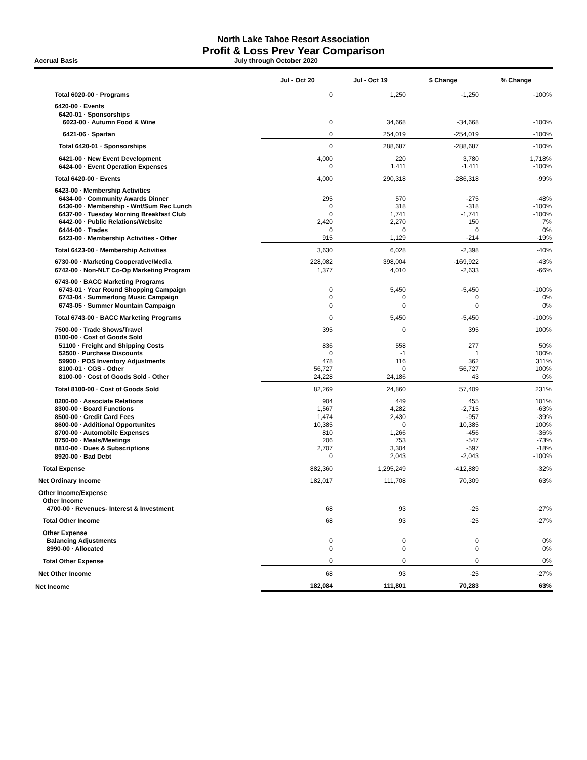North Lake Tahoe Resort Association
Profit & Loss Prev Year Comparison
Accrual Basis July through October 2020
| | Jul - Oct 20 | Jul - Oct 19 | $ Change | % Change |
| --- | --- | --- | --- | --- |
| Total 6020-00 · Programs | 0 | 1,250 | -1,250 | -100% |
| 6420-00 · Events | | | | |
| 6420-01 · Sponsorships | | | | |
| 6023-00 · Autumn Food & Wine | 0 | 34,668 | -34,668 | -100% |
| 6421-06 · Spartan | 0 | 254,019 | -254,019 | -100% |
| Total 6420-01 · Sponsorships | 0 | 288,687 | -288,687 | -100% |
| 6421-00 · New Event Development | 4,000 | 220 | 3,780 | 1,718% |
| 6424-00 · Event Operation Expenses | 0 | 1,411 | -1,411 | -100% |
| Total 6420-00 · Events | 4,000 | 290,318 | -286,318 | -99% |
| 6423-00 · Membership Activities | | | | |
| 6434-00 · Community Awards Dinner | 295 | 570 | -275 | -48% |
| 6436-00 · Membership - Wnt/Sum Rec Lunch | 0 | 318 | -318 | -100% |
| 6437-00 · Tuesday Morning Breakfast Club | 0 | 1,741 | -1,741 | -100% |
| 6442-00 · Public Relations/Website | 2,420 | 2,270 | 150 | 7% |
| 6444-00 · Trades | 0 | 0 | 0 | 0% |
| 6423-00 · Membership Activities - Other | 915 | 1,129 | -214 | -19% |
| Total 6423-00 · Membership Activities | 3,630 | 6,028 | -2,398 | -40% |
| 6730-00 · Marketing Cooperative/Media | 228,082 | 398,004 | -169,922 | -43% |
| 6742-00 · Non-NLT Co-Op Marketing Program | 1,377 | 4,010 | -2,633 | -66% |
| 6743-00 · BACC Marketing Programs | | | | |
| 6743-01 · Year Round Shopping Campaign | 0 | 5,450 | -5,450 | -100% |
| 6743-04 · Summerlong Music Campaign | 0 | 0 | 0 | 0% |
| 6743-05 · Summer Mountain Campaign | 0 | 0 | 0 | 0% |
| Total 6743-00 · BACC Marketing Programs | 0 | 5,450 | -5,450 | -100% |
| 7500-00 · Trade Shows/Travel | 395 | 0 | 395 | 100% |
| 8100-00 · Cost of Goods Sold | | | | |
| 51100 · Freight and Shipping Costs | 836 | 558 | 277 | 50% |
| 52500 · Purchase Discounts | 0 | -1 | 1 | 100% |
| 59900 · POS Inventory Adjustments | 478 | 116 | 362 | 311% |
| 8100-01 · CGS - Other | 56,727 | 0 | 56,727 | 100% |
| 8100-00 · Cost of Goods Sold - Other | 24,228 | 24,186 | 43 | 0% |
| Total 8100-00 · Cost of Goods Sold | 82,269 | 24,860 | 57,409 | 231% |
| 8200-00 · Associate Relations | 904 | 449 | 455 | 101% |
| 8300-00 · Board Functions | 1,567 | 4,282 | -2,715 | -63% |
| 8500-00 · Credit Card Fees | 1,474 | 2,430 | -957 | -39% |
| 8600-00 · Additional Opportunites | 10,385 | 0 | 10,385 | 100% |
| 8700-00 · Automobile Expenses | 810 | 1,266 | -456 | -36% |
| 8750-00 · Meals/Meetings | 206 | 753 | -547 | -73% |
| 8810-00 · Dues & Subscriptions | 2,707 | 3,304 | -597 | -18% |
| 8920-00 · Bad Debt | 0 | 2,043 | -2,043 | -100% |
| Total Expense | 882,360 | 1,295,249 | -412,889 | -32% |
| Net Ordinary Income | 182,017 | 111,708 | 70,309 | 63% |
| Other Income/Expense | | | | |
| Other Income | | | | |
| 4700-00 · Revenues- Interest & Investment | 68 | 93 | -25 | -27% |
| Total Other Income | 68 | 93 | -25 | -27% |
| Other Expense | | | | |
| Balancing Adjustments | 0 | 0 | 0 | 0% |
| 8990-00 · Allocated | 0 | 0 | 0 | 0% |
| Total Other Expense | 0 | 0 | 0 | 0% |
| Net Other Income | 68 | 93 | -25 | -27% |
| Net Income | 182,084 | 111,801 | 70,283 | 63% |